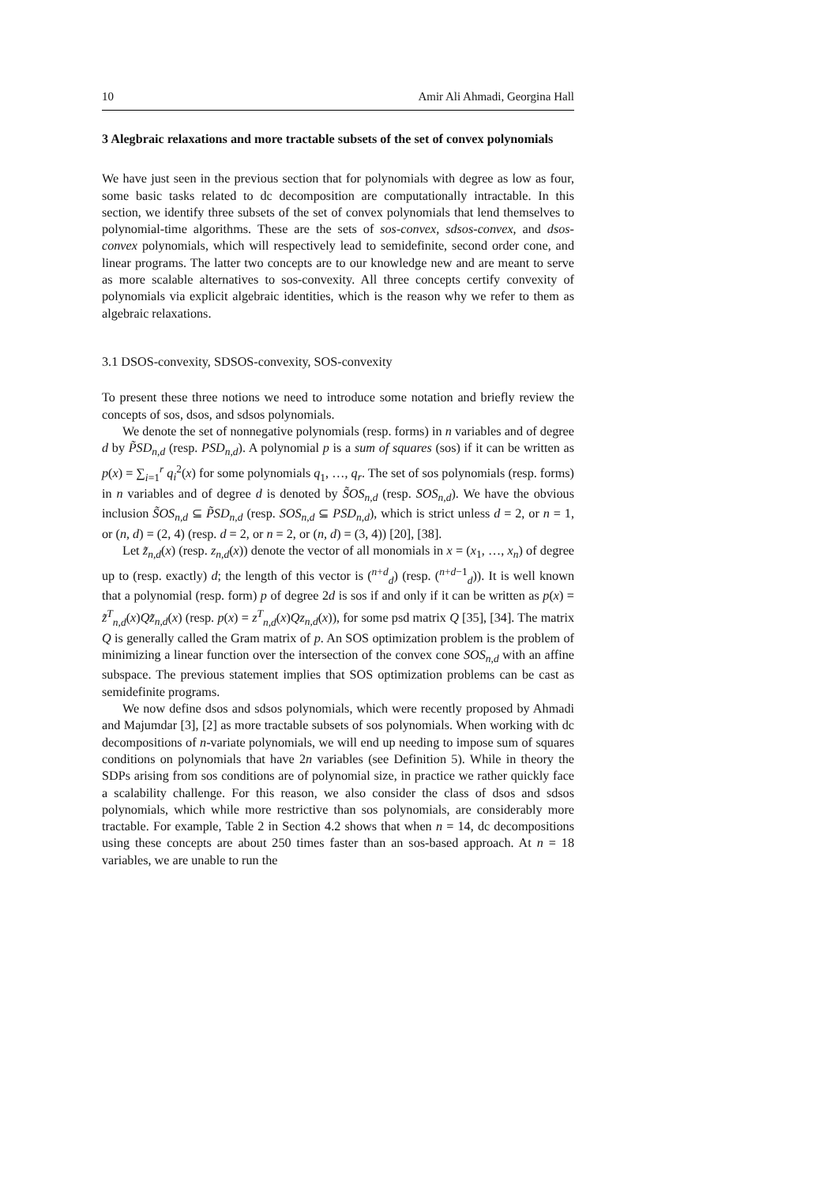10 Amir Ali Ahmadi, Georgina Hall
3 Alegbraic relaxations and more tractable subsets of the set of convex polynomials
We have just seen in the previous section that for polynomials with degree as low as four, some basic tasks related to dc decomposition are computationally intractable. In this section, we identify three subsets of the set of convex polynomials that lend themselves to polynomial-time algorithms. These are the sets of sos-convex, sdsos-convex, and dsos-convex polynomials, which will respectively lead to semidefinite, second order cone, and linear programs. The latter two concepts are to our knowledge new and are meant to serve as more scalable alternatives to sos-convexity. All three concepts certify convexity of polynomials via explicit algebraic identities, which is the reason why we refer to them as algebraic relaxations.
3.1 DSOS-convexity, SDSOS-convexity, SOS-convexity
To present these three notions we need to introduce some notation and briefly review the concepts of sos, dsos, and sdsos polynomials.
We denote the set of nonnegative polynomials (resp. forms) in n variables and of degree d by P̃SD<sub>n,d</sub> (resp. PSD<sub>n,d</sub>). A polynomial p is a sum of squares (sos) if it can be written as p(x) = ∑<sub>i=1</sub><sup>r</sup> q<sub>i</sub><sup>2</sup>(x) for some polynomials q<sub>1</sub>, …, q<sub>r</sub>. The set of sos polynomials (resp. forms) in n variables and of degree d is denoted by S̃OS<sub>n,d</sub> (resp. SOS<sub>n,d</sub>). We have the obvious inclusion S̃OS<sub>n,d</sub> ⊆ P̃SD<sub>n,d</sub> (resp. SOS<sub>n,d</sub> ⊆ PSD<sub>n,d</sub>), which is strict unless d = 2, or n = 1, or (n, d) = (2, 4) (resp. d = 2, or n = 2, or (n, d) = (3, 4)) [20], [38].
Let z̃<sub>n,d</sub>(x) (resp. z<sub>n,d</sub>(x)) denote the vector of all monomials in x = (x<sub>1</sub>, …, x<sub>n</sub>) of degree up to (resp. exactly) d; the length of this vector is (<sup>n+d</sup><sub>d</sub>) (resp. (<sup>n+d−1</sup><sub>d</sub>)). It is well known that a polynomial (resp. form) p of degree 2d is sos if and only if it can be written as p(x) = z̃<sup>T</sup><sub>n,d</sub>(x)Qz̃<sub>n,d</sub>(x) (resp. p(x) = z<sup>T</sup><sub>n,d</sub>(x)Qz<sub>n,d</sub>(x)), for some psd matrix Q [35], [34]. The matrix Q is generally called the Gram matrix of p. An SOS optimization problem is the problem of minimizing a linear function over the intersection of the convex cone SOS<sub>n,d</sub> with an affine subspace. The previous statement implies that SOS optimization problems can be cast as semidefinite programs.
We now define dsos and sdsos polynomials, which were recently proposed by Ahmadi and Majumdar [3], [2] as more tractable subsets of sos polynomials. When working with dc decompositions of n-variate polynomials, we will end up needing to impose sum of squares conditions on polynomials that have 2n variables (see Definition 5). While in theory the SDPs arising from sos conditions are of polynomial size, in practice we rather quickly face a scalability challenge. For this reason, we also consider the class of dsos and sdsos polynomials, which while more restrictive than sos polynomials, are considerably more tractable. For example, Table 2 in Section 4.2 shows that when n = 14, dc decompositions using these concepts are about 250 times faster than an sos-based approach. At n = 18 variables, we are unable to run the